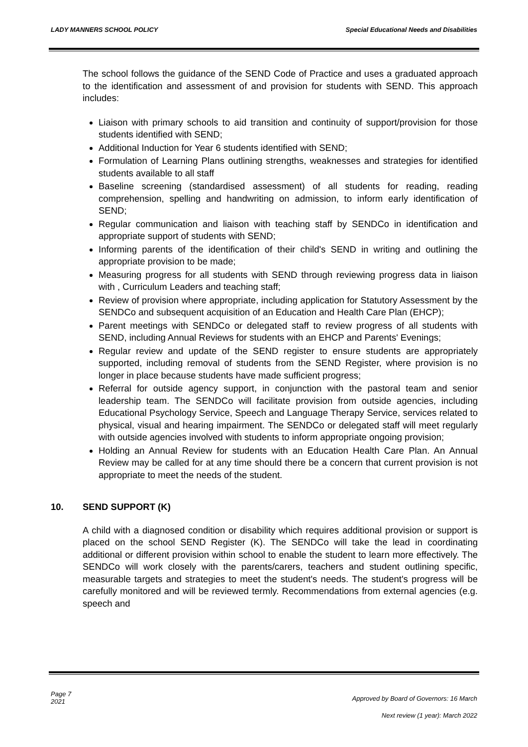LADY MANNERS SCHOOL POLICY Special Educational Needs and Disabilities
The school follows the guidance of the SEND Code of Practice and uses a graduated approach to the identification and assessment of and provision for students with SEND. This approach includes:
Liaison with primary schools to aid transition and continuity of support/provision for those students identified with SEND;
Additional Induction for Year 6 students identified with SEND;
Formulation of Learning Plans outlining strengths, weaknesses and strategies for identified students available to all staff
Baseline screening (standardised assessment) of all students for reading, reading comprehension, spelling and handwriting on admission, to inform early identification of SEND;
Regular communication and liaison with teaching staff by SENDCo in identification and appropriate support of students with SEND;
Informing parents of the identification of their child's SEND in writing and outlining the appropriate provision to be made;
Measuring progress for all students with SEND through reviewing progress data in liaison with , Curriculum Leaders and teaching staff;
Review of provision where appropriate, including application for Statutory Assessment by the SENDCo and subsequent acquisition of an Education and Health Care Plan (EHCP);
Parent meetings with SENDCo or delegated staff to review progress of all students with SEND, including Annual Reviews for students with an EHCP and Parents' Evenings;
Regular review and update of the SEND register to ensure students are appropriately supported, including removal of students from the SEND Register, where provision is no longer in place because students have made sufficient progress;
Referral for outside agency support, in conjunction with the pastoral team and senior leadership team. The SENDCo will facilitate provision from outside agencies, including Educational Psychology Service, Speech and Language Therapy Service, services related to physical, visual and hearing impairment. The SENDCo or delegated staff will meet regularly with outside agencies involved with students to inform appropriate ongoing provision;
Holding an Annual Review for students with an Education Health Care Plan. An Annual Review may be called for at any time should there be a concern that current provision is not appropriate to meet the needs of the student.
10. SEND SUPPORT (K)
A child with a diagnosed condition or disability which requires additional provision or support is placed on the school SEND Register (K). The SENDCo will take the lead in coordinating additional or different provision within school to enable the student to learn more effectively. The SENDCo will work closely with the parents/carers, teachers and student outlining specific, measurable targets and strategies to meet the student's needs. The student's progress will be carefully monitored and will be reviewed termly. Recommendations from external agencies (e.g. speech and
Page 7
2021
Approved by Board of Governors: 16 March
Next review (1 year): March 2022